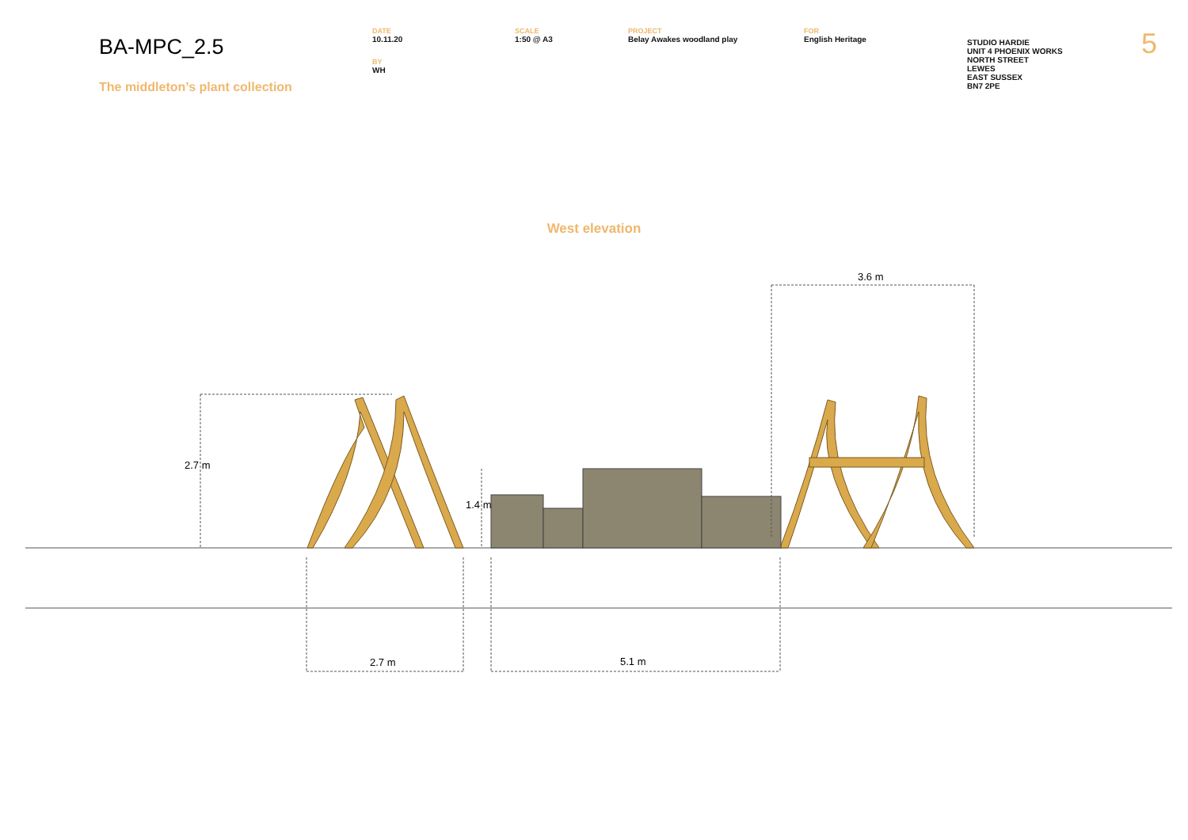BA-MPC_2.5
The middleton’s plant collection
DATE
10.11.20
BY
WH
SCALE
1:50 @ A3
PROJECT
Belay Awakes woodland play
FOR
English Heritage
STUDIO HARDIE
UNIT 4 PHOENIX WORKS
NORTH STREET
LEWES
EAST SUSSEX
BN7 2PE
5
West elevation
3.6 m
2.7 m
1.4 m
2.7 m 5.1 m